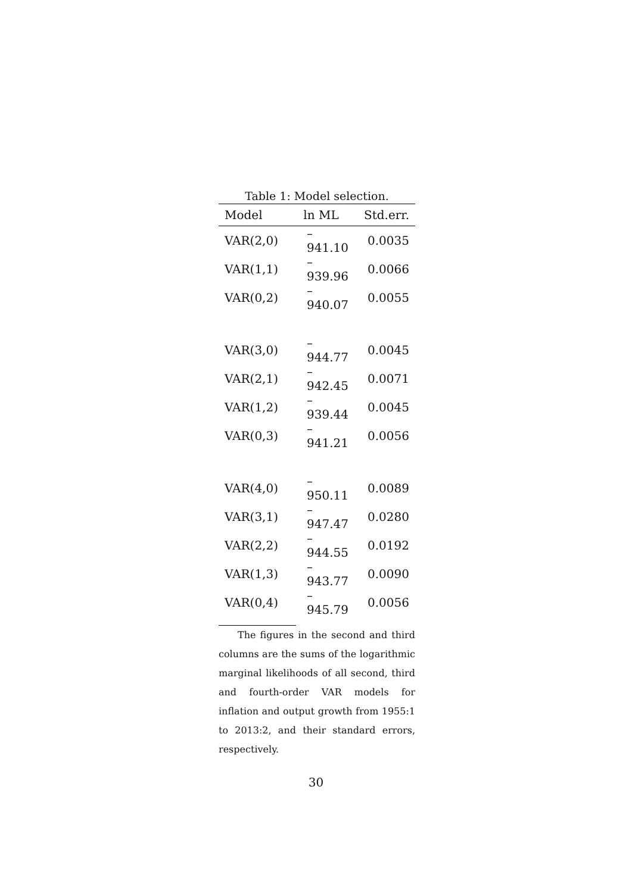Table 1: Model selection.
| Model | ln ML | Std.err. |
| --- | --- | --- |
| VAR(2,0) | –941.10 | 0.0035 |
| VAR(1,1) | –939.96 | 0.0066 |
| VAR(0,2) | –940.07 | 0.0055 |
| VAR(3,0) | –944.77 | 0.0045 |
| VAR(2,1) | –942.45 | 0.0071 |
| VAR(1,2) | –939.44 | 0.0045 |
| VAR(0,3) | –941.21 | 0.0056 |
| VAR(4,0) | –950.11 | 0.0089 |
| VAR(3,1) | –947.47 | 0.0280 |
| VAR(2,2) | –944.55 | 0.0192 |
| VAR(1,3) | –943.77 | 0.0090 |
| VAR(0,4) | –945.79 | 0.0056 |
The figures in the second and third columns are the sums of the logarithmic marginal likelihoods of all second, third and fourth-order VAR models for inflation and output growth from 1955:1 to 2013:2, and their standard errors, respectively.
30